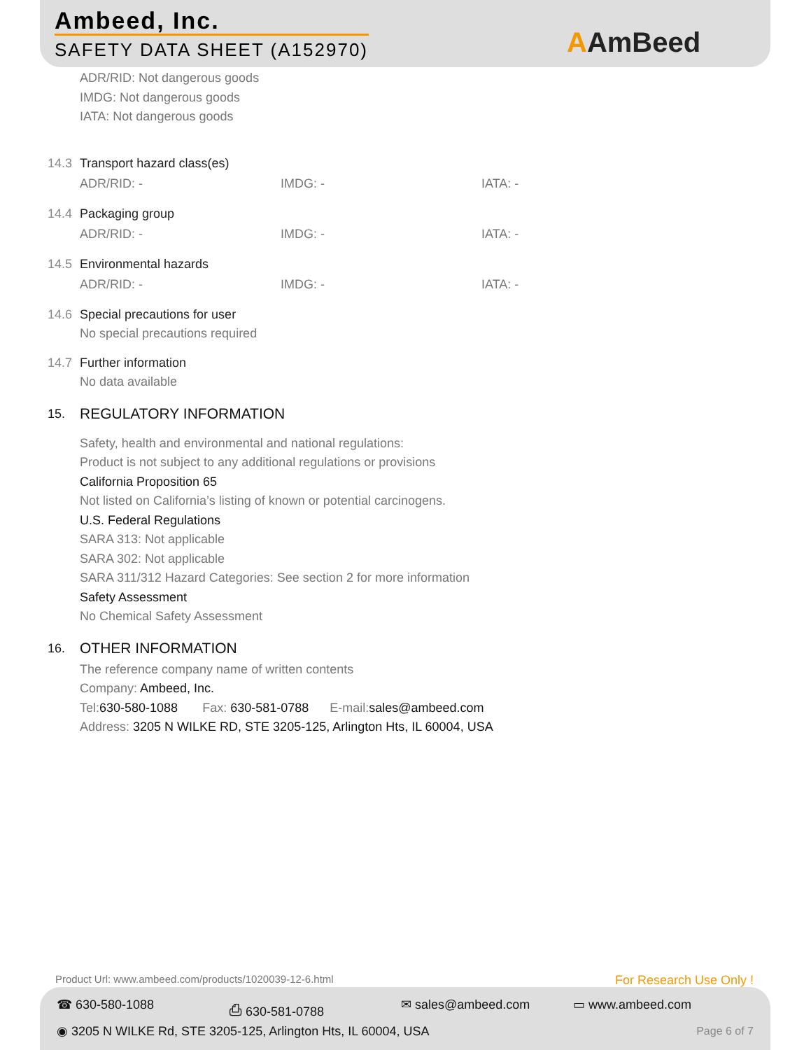Ambeed, Inc.
SAFETY DATA SHEET (A152970) AAmBeed
ADR/RID: Not dangerous goods
IMDG: Not dangerous goods
IATA: Not dangerous goods
14.3 Transport hazard class(es)
ADR/RID: - IMDG: - IATA: -
14.4 Packaging group
ADR/RID: - IMDG: - IATA: -
14.5 Environmental hazards
ADR/RID: - IMDG: - IATA: -
14.6 Special precautions for user
No special precautions required
14.7 Further information
No data available
15.
REGULATORY INFORMATION
Safety, health and environmental and national regulations:
Product is not subject to any additional regulations or provisions
California Proposition 65
Not listed on California’s listing of known or potential carcinogens.
U.S. Federal Regulations
SARA 313: Not applicable
SARA 302: Not applicable
SARA 311/312 Hazard Categories: See section 2 for more information
Safety Assessment
No Chemical Safety Assessment
16.
OTHER INFORMATION
The reference company name of written contents
Company: Ambeed, Inc.
Tel:630-580-1088 Fax: 630-581-0788 E-mail:sales@ambeed.com
Address: 3205 N WILKE RD, STE 3205-125, Arlington Hts, IL 60004, USA
Product Url: www.ambeed.com/products/1020039-12-6.html
For Research Use Only !
☎ 630-580-1088 ⎙ 630-581-0788 ✉ sales@ambeed.com ▭ www.ambeed.com
◉ 3205 N WILKE Rd, STE 3205-125, Arlington Hts, IL 60004, USA
Page 6 of 7